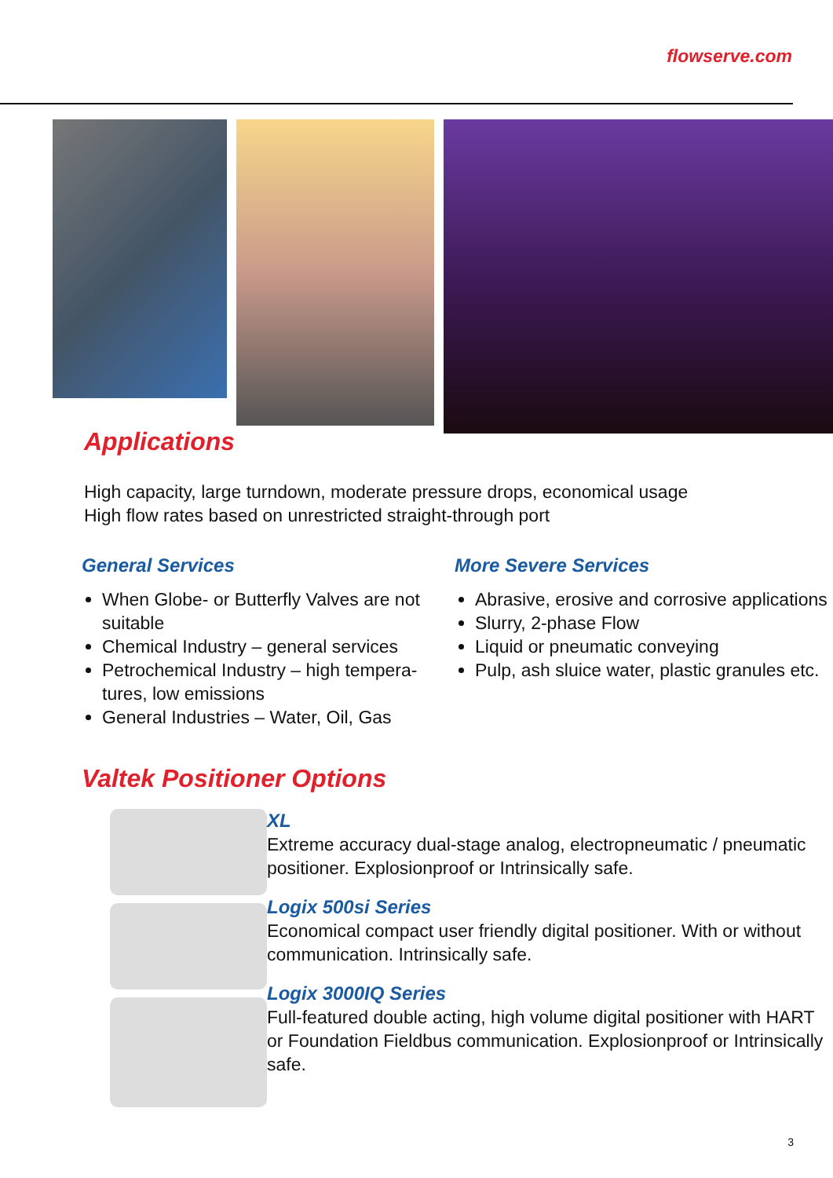flowserve.com
Applications
High capacity, large turndown, moderate pressure drops, economical usage
High flow rates based on unrestricted straight-through port
General Services
When Globe- or Butterfly Valves are not suitable
Chemical Industry – general services
Petrochemical Industry – high tempera-tures, low emissions
General Industries – Water, Oil, Gas
More Severe Services
Abrasive, erosive and corrosive applications
Slurry, 2-phase Flow
Liquid or pneumatic conveying
Pulp, ash sluice water, plastic granules etc.
Valtek Positioner Options
XL
Extreme accuracy dual-stage analog, electropneumatic / pneumatic positioner. Explosionproof or Intrinsically safe.
Logix 500si Series
Economical compact user friendly digital positioner. With or without communication. Intrinsically safe.
Logix 3000IQ Series
Full-featured double acting, high volume digital positioner with HART or Foundation Fieldbus communication. Explosionproof or Intrinsically safe.
3